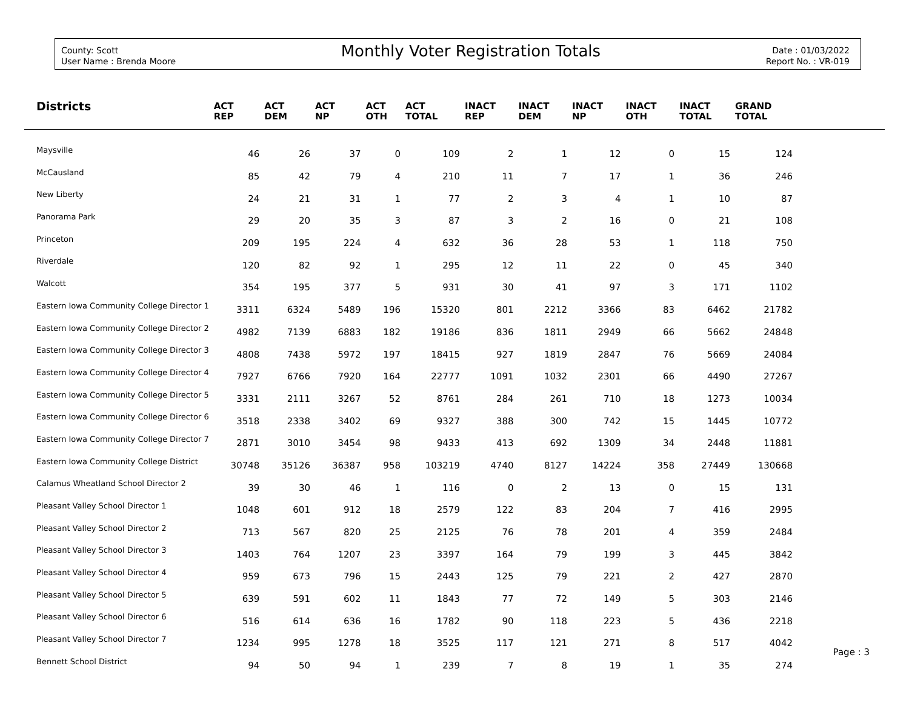County: Scott
User Name : Brenda Moore
Monthly Voter Registration Totals
Date : 01/03/2022
Report No. : VR-019
| Districts | ACT REP | ACT DEM | ACT NP | ACT OTH | ACT TOTAL | INACT REP | INACT DEM | INACT NP | INACT OTH | INACT TOTAL | GRAND TOTAL | |
| --- | --- | --- | --- | --- | --- | --- | --- | --- | --- | --- | --- | --- |
| Maysville | 46 | 26 | 37 | 0 | 109 | 2 | 1 | 12 | 0 | 15 | 124 | |
| McCausland | 85 | 42 | 79 | 4 | 210 | 11 | 7 | 17 | 1 | 36 | 246 | |
| New Liberty | 24 | 21 | 31 | 1 | 77 | 2 | 3 | 4 | 1 | 10 | 87 | |
| Panorama Park | 29 | 20 | 35 | 3 | 87 | 3 | 2 | 16 | 0 | 21 | 108 | |
| Princeton | 209 | 195 | 224 | 4 | 632 | 36 | 28 | 53 | 1 | 118 | 750 | |
| Riverdale | 120 | 82 | 92 | 1 | 295 | 12 | 11 | 22 | 0 | 45 | 340 | |
| Walcott | 354 | 195 | 377 | 5 | 931 | 30 | 41 | 97 | 3 | 171 | 1102 | |
| Eastern Iowa Community College Director 1 | 3311 | 6324 | 5489 | 196 | 15320 | 801 | 2212 | 3366 | 83 | 6462 | 21782 | |
| Eastern Iowa Community College Director 2 | 4982 | 7139 | 6883 | 182 | 19186 | 836 | 1811 | 2949 | 66 | 5662 | 24848 | |
| Eastern Iowa Community College Director 3 | 4808 | 7438 | 5972 | 197 | 18415 | 927 | 1819 | 2847 | 76 | 5669 | 24084 | |
| Eastern Iowa Community College Director 4 | 7927 | 6766 | 7920 | 164 | 22777 | 1091 | 1032 | 2301 | 66 | 4490 | 27267 | |
| Eastern Iowa Community College Director 5 | 3331 | 2111 | 3267 | 52 | 8761 | 284 | 261 | 710 | 18 | 1273 | 10034 | |
| Eastern Iowa Community College Director 6 | 3518 | 2338 | 3402 | 69 | 9327 | 388 | 300 | 742 | 15 | 1445 | 10772 | |
| Eastern Iowa Community College Director 7 | 2871 | 3010 | 3454 | 98 | 9433 | 413 | 692 | 1309 | 34 | 2448 | 11881 | |
| Eastern Iowa Community College District | 30748 | 35126 | 36387 | 958 | 103219 | 4740 | 8127 | 14224 | 358 | 27449 | 130668 | |
| Calamus Wheatland School Director 2 | 39 | 30 | 46 | 1 | 116 | 0 | 2 | 13 | 0 | 15 | 131 | |
| Pleasant Valley School Director 1 | 1048 | 601 | 912 | 18 | 2579 | 122 | 83 | 204 | 7 | 416 | 2995 | |
| Pleasant Valley School Director 2 | 713 | 567 | 820 | 25 | 2125 | 76 | 78 | 201 | 4 | 359 | 2484 | |
| Pleasant Valley School Director 3 | 1403 | 764 | 1207 | 23 | 3397 | 164 | 79 | 199 | 3 | 445 | 3842 | |
| Pleasant Valley School Director 4 | 959 | 673 | 796 | 15 | 2443 | 125 | 79 | 221 | 2 | 427 | 2870 | |
| Pleasant Valley School Director 5 | 639 | 591 | 602 | 11 | 1843 | 77 | 72 | 149 | 5 | 303 | 2146 | |
| Pleasant Valley School Director 6 | 516 | 614 | 636 | 16 | 1782 | 90 | 118 | 223 | 5 | 436 | 2218 | |
| Pleasant Valley School Director 7 | 1234 | 995 | 1278 | 18 | 3525 | 117 | 121 | 271 | 8 | 517 | 4042 | |
| Bennett School District | 94 | 50 | 94 | 1 | 239 | 7 | 8 | 19 | 1 | 35 | 274 | |
Page : 3